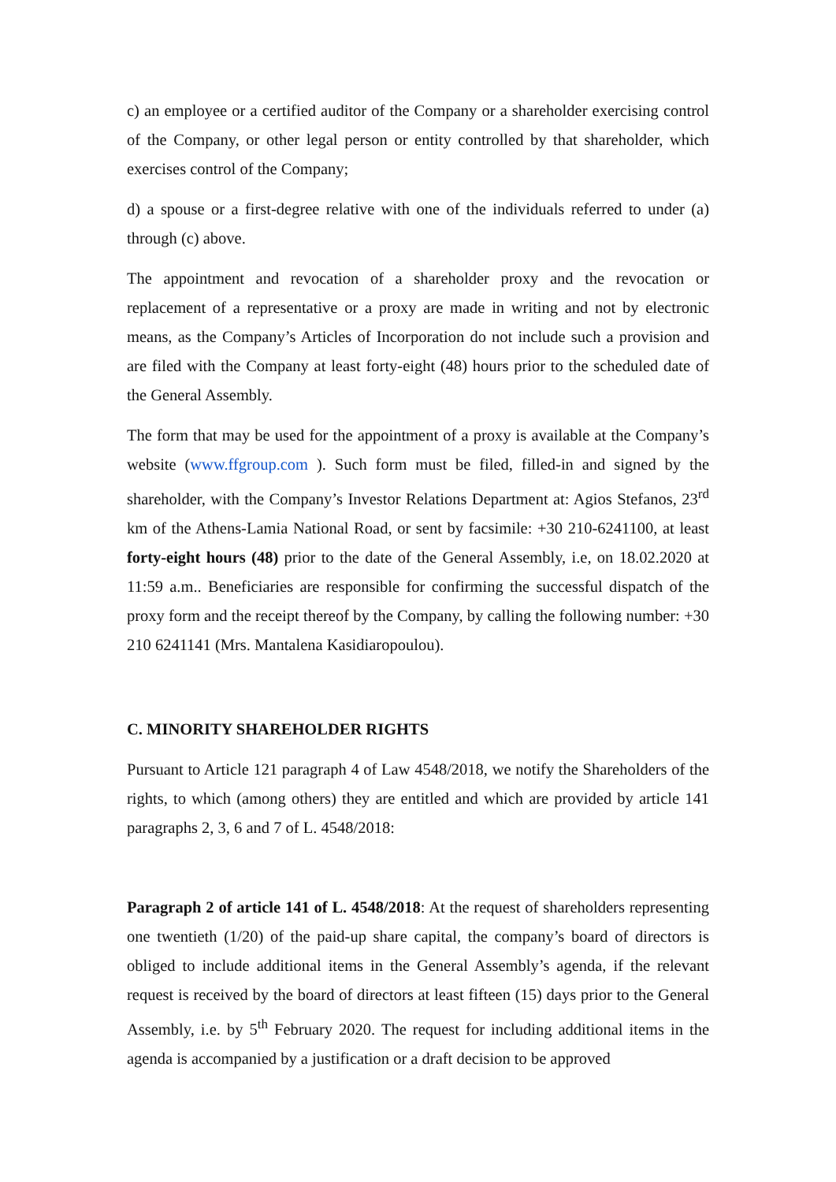c) an employee or a certified auditor of the Company or a shareholder exercising control of the Company, or other legal person or entity controlled by that shareholder, which exercises control of the Company;
d) a spouse or a first-degree relative with one of the individuals referred to under (a) through (c) above.
The appointment and revocation of a shareholder proxy and the revocation or replacement of a representative or a proxy are made in writing and not by electronic means, as the Company’s Articles of Incorporation do not include such a provision and are filed with the Company at least forty-eight (48) hours prior to the scheduled date of the General Assembly.
The form that may be used for the appointment of a proxy is available at the Company’s website (www.ffgroup.com ). Such form must be filed, filled-in and signed by the shareholder, with the Company’s Investor Relations Department at: Agios Stefanos, 23<sup>rd</sup> km of the Athens-Lamia National Road, or sent by facsimile: +30 210-6241100, at least forty-eight hours (48) prior to the date of the General Assembly, i.e, on 18.02.2020 at 11:59 a.m.. Beneficiaries are responsible for confirming the successful dispatch of the proxy form and the receipt thereof by the Company, by calling the following number: +30 210 6241141 (Mrs. Mantalena Kasidiaropoulou).
C. MINORITY SHAREHOLDER RIGHTS
Pursuant to Article 121 paragraph 4 of Law 4548/2018, we notify the Shareholders of the rights, to which (among others) they are entitled and which are provided by article 141 paragraphs 2, 3, 6 and 7 of L. 4548/2018:
Paragraph 2 of article 141 of L. 4548/2018: At the request of shareholders representing one twentieth (1/20) of the paid-up share capital, the company’s board of directors is obliged to include additional items in the General Assembly’s agenda, if the relevant request is received by the board of directors at least fifteen (15) days prior to the General Assembly, i.e. by 5<sup>th</sup> February 2020. The request for including additional items in the agenda is accompanied by a justification or a draft decision to be approved